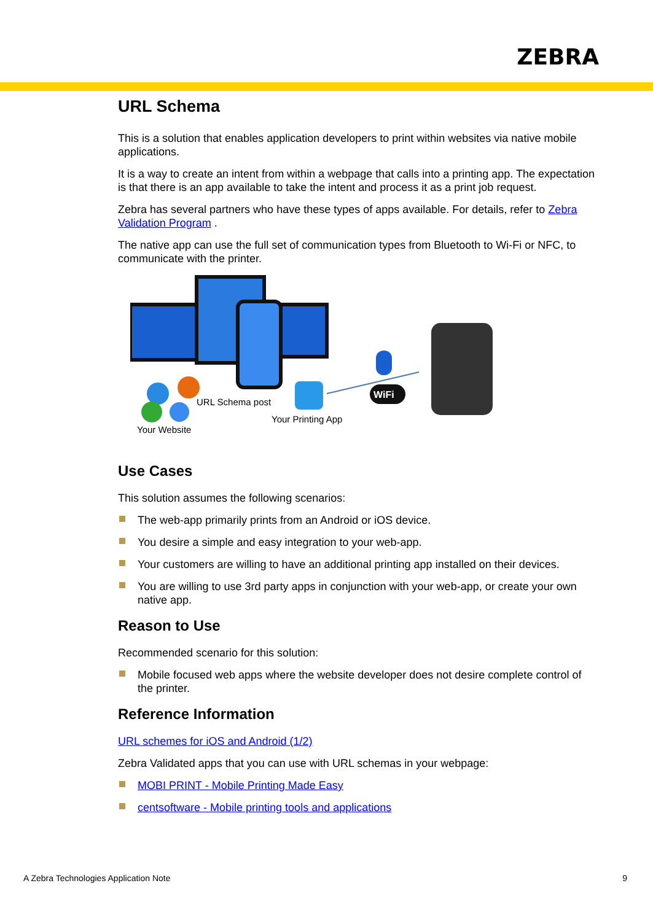ZEBRA
URL Schema
This is a solution that enables application developers to print within websites via native mobile applications.
It is a way to create an intent from within a webpage that calls into a printing app. The expectation is that there is an app available to take the intent and process it as a print job request.
Zebra has several partners who have these types of apps available. For details, refer to Zebra Validation Program .
The native app can use the full set of communication types from Bluetooth to Wi-Fi or NFC, to communicate with the printer.
WiFi
URL Schema post
Your Printing App
Your Website
Use Cases
This solution assumes the following scenarios:
The web-app primarily prints from an Android or iOS device.
You desire a simple and easy integration to your web-app.
Your customers are willing to have an additional printing app installed on their devices.
You are willing to use 3rd party apps in conjunction with your web-app, or create your own native app.
Reason to Use
Recommended scenario for this solution:
Mobile focused web apps where the website developer does not desire complete control of the printer.
Reference Information
URL schemes for iOS and Android (1/2)
Zebra Validated apps that you can use with URL schemas in your webpage:
MOBI PRINT - Mobile Printing Made Easy
centsoftware - Mobile printing tools and applications
A Zebra Technologies Application Note 9